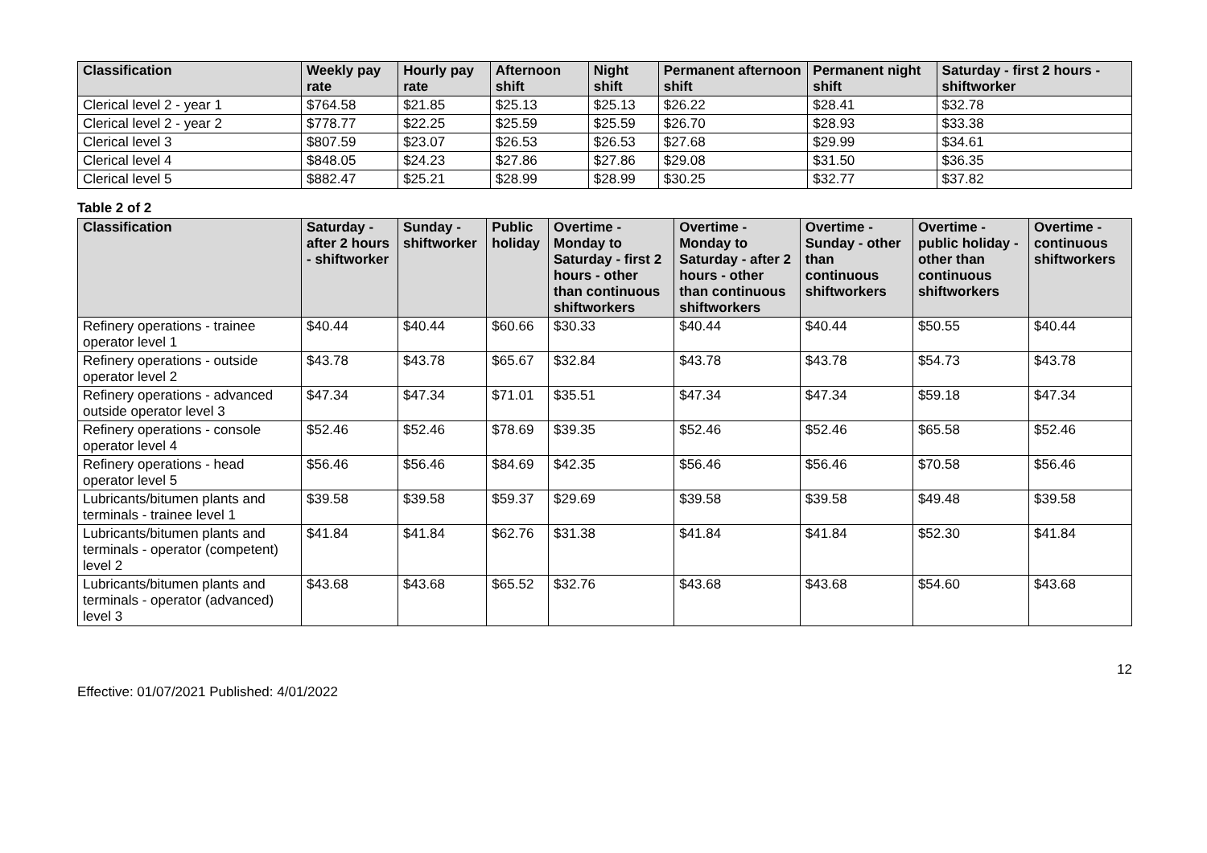| Classification | Weekly pay rate | Hourly pay rate | Afternoon shift | Night shift | Permanent afternoon shift | Permanent night shift | Saturday - first 2 hours - shiftworker |
| --- | --- | --- | --- | --- | --- | --- | --- |
| Clerical level 2 - year 1 | $764.58 | $21.85 | $25.13 | $25.13 | $26.22 | $28.41 | $32.78 |
| Clerical level 2 - year 2 | $778.77 | $22.25 | $25.59 | $25.59 | $26.70 | $28.93 | $33.38 |
| Clerical level 3 | $807.59 | $23.07 | $26.53 | $26.53 | $27.68 | $29.99 | $34.61 |
| Clerical level 4 | $848.05 | $24.23 | $27.86 | $27.86 | $29.08 | $31.50 | $36.35 |
| Clerical level 5 | $882.47 | $25.21 | $28.99 | $28.99 | $30.25 | $32.77 | $37.82 |
Table 2 of 2
| Classification | Saturday - after 2 hours - shiftworker | Sunday - shiftworker | Public holiday | Overtime - Monday to Saturday - first 2 hours - other than continuous shiftworkers | Overtime - Monday to Saturday - after 2 hours - other than continuous shiftworkers | Overtime - Sunday - other than continuous shiftworkers | Overtime - public holiday - other than continuous shiftworkers | Overtime - continuous shiftworkers |
| --- | --- | --- | --- | --- | --- | --- | --- | --- |
| Refinery operations - trainee operator level 1 | $40.44 | $40.44 | $60.66 | $30.33 | $40.44 | $40.44 | $50.55 | $40.44 |
| Refinery operations - outside operator level 2 | $43.78 | $43.78 | $65.67 | $32.84 | $43.78 | $43.78 | $54.73 | $43.78 |
| Refinery operations - advanced outside operator level 3 | $47.34 | $47.34 | $71.01 | $35.51 | $47.34 | $47.34 | $59.18 | $47.34 |
| Refinery operations - console operator level 4 | $52.46 | $52.46 | $78.69 | $39.35 | $52.46 | $52.46 | $65.58 | $52.46 |
| Refinery operations - head operator level 5 | $56.46 | $56.46 | $84.69 | $42.35 | $56.46 | $56.46 | $70.58 | $56.46 |
| Lubricants/bitumen plants and terminals - trainee level 1 | $39.58 | $39.58 | $59.37 | $29.69 | $39.58 | $39.58 | $49.48 | $39.58 |
| Lubricants/bitumen plants and terminals - operator (competent) level 2 | $41.84 | $41.84 | $62.76 | $31.38 | $41.84 | $41.84 | $52.30 | $41.84 |
| Lubricants/bitumen plants and terminals - operator (advanced) level 3 | $43.68 | $43.68 | $65.52 | $32.76 | $43.68 | $43.68 | $54.60 | $43.68 |
12
Effective: 01/07/2021 Published: 4/01/2022